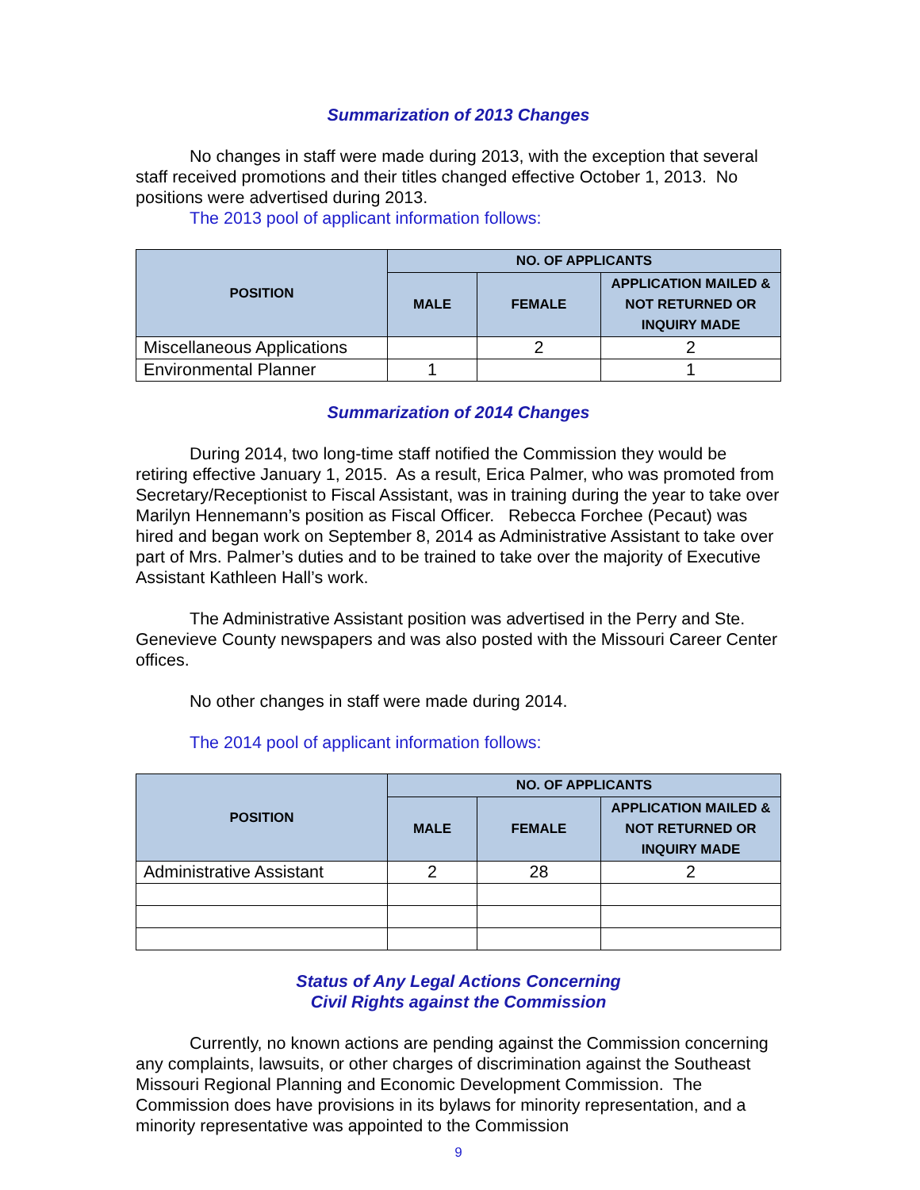Summarization of 2013 Changes
No changes in staff were made during 2013, with the exception that several staff received promotions and their titles changed effective October 1, 2013. No positions were advertised during 2013.
The 2013 pool of applicant information follows:
| POSITION | NO. OF APPLICANTS | | |
| --- | --- | --- | --- |
| | MALE | FEMALE | APPLICATION MAILED & NOT RETURNED OR INQUIRY MADE |
| Miscellaneous Applications | | 2 | 2 |
| Environmental Planner | 1 | | 1 |
Summarization of 2014 Changes
During 2014, two long-time staff notified the Commission they would be retiring effective January 1, 2015. As a result, Erica Palmer, who was promoted from Secretary/Receptionist to Fiscal Assistant, was in training during the year to take over Marilyn Hennemann’s position as Fiscal Officer. Rebecca Forchee (Pecaut) was hired and began work on September 8, 2014 as Administrative Assistant to take over part of Mrs. Palmer’s duties and to be trained to take over the majority of Executive Assistant Kathleen Hall’s work.
The Administrative Assistant position was advertised in the Perry and Ste. Genevieve County newspapers and was also posted with the Missouri Career Center offices.
No other changes in staff were made during 2014.
The 2014 pool of applicant information follows:
| POSITION | NO. OF APPLICANTS | | |
| --- | --- | --- | --- |
| | MALE | FEMALE | APPLICATION MAILED & NOT RETURNED OR INQUIRY MADE |
| Administrative Assistant | 2 | 28 | 2 |
Status of Any Legal Actions Concerning
Civil Rights against the Commission
Currently, no known actions are pending against the Commission concerning any complaints, lawsuits, or other charges of discrimination against the Southeast Missouri Regional Planning and Economic Development Commission. The Commission does have provisions in its bylaws for minority representation, and a minority representative was appointed to the Commission
9